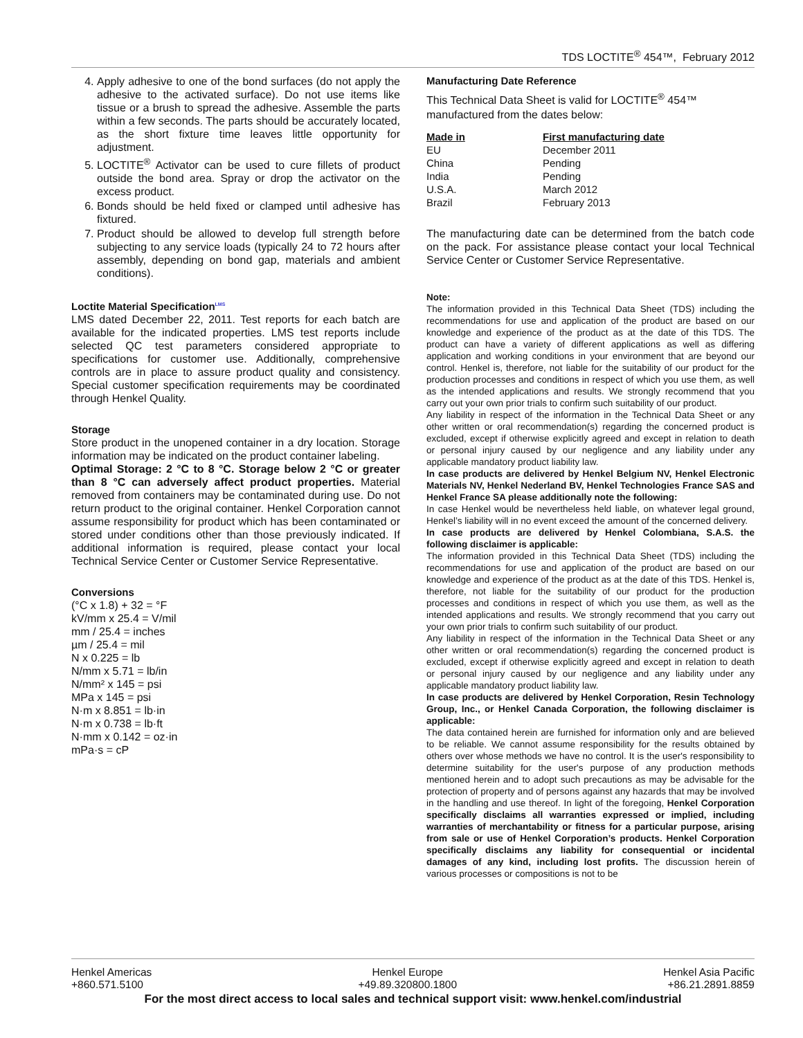TDS LOCTITE<sup>®</sup> 454™, February 2012
4. Apply adhesive to one of the bond surfaces (do not apply the adhesive to the activated surface). Do not use items like tissue or a brush to spread the adhesive. Assemble the parts within a few seconds. The parts should be accurately located, as the short fixture time leaves little opportunity for adjustment.
5. LOCTITE<sup>®</sup> Activator can be used to cure fillets of product outside the bond area. Spray or drop the activator on the excess product.
6. Bonds should be held fixed or clamped until adhesive has fixtured.
7. Product should be allowed to develop full strength before subjecting to any service loads (typically 24 to 72 hours after assembly, depending on bond gap, materials and ambient conditions).
Loctite Material Specification<sup>LMS</sup>
LMS dated December 22, 2011. Test reports for each batch are available for the indicated properties. LMS test reports include selected QC test parameters considered appropriate to specifications for customer use. Additionally, comprehensive controls are in place to assure product quality and consistency. Special customer specification requirements may be coordinated through Henkel Quality.
Storage
Store product in the unopened container in a dry location. Storage information may be indicated on the product container labeling.
Optimal Storage: 2 °C to 8 °C. Storage below 2 °C or greater than 8 °C can adversely affect product properties. Material removed from containers may be contaminated during use. Do not return product to the original container. Henkel Corporation cannot assume responsibility for product which has been contaminated or stored under conditions other than those previously indicated. If additional information is required, please contact your local Technical Service Center or Customer Service Representative.
Conversions
(°C x 1.8) + 32 = °F
kV/mm x 25.4 = V/mil
mm / 25.4 = inches
µm / 25.4 = mil
N x 0.225 = lb
N/mm x 5.71 = lb/in
N/mm² x 145 = psi
MPa x 145 = psi
N·m x 8.851 = lb·in
N·m x 0.738 = lb·ft
N·mm x 0.142 = oz·in
mPa·s = cP
Manufacturing Date Reference
This Technical Data Sheet is valid for LOCTITE<sup>®</sup> 454™ manufactured from the dates below:
| Made in | First manufacturing date |
| --- | --- |
| EU | December 2011 |
| China | Pending |
| India | Pending |
| U.S.A. | March 2012 |
| Brazil | February 2013 |
The manufacturing date can be determined from the batch code on the pack. For assistance please contact your local Technical Service Center or Customer Service Representative.
Note:
The information provided in this Technical Data Sheet (TDS) including the recommendations for use and application of the product are based on our knowledge and experience of the product as at the date of this TDS. The product can have a variety of different applications as well as differing application and working conditions in your environment that are beyond our control. Henkel is, therefore, not liable for the suitability of our product for the production processes and conditions in respect of which you use them, as well as the intended applications and results. We strongly recommend that you carry out your own prior trials to confirm such suitability of our product.
Any liability in respect of the information in the Technical Data Sheet or any other written or oral recommendation(s) regarding the concerned product is excluded, except if otherwise explicitly agreed and except in relation to death or personal injury caused by our negligence and any liability under any applicable mandatory product liability law.
In case products are delivered by Henkel Belgium NV, Henkel Electronic Materials NV, Henkel Nederland BV, Henkel Technologies France SAS and Henkel France SA please additionally note the following:
In case Henkel would be nevertheless held liable, on whatever legal ground, Henkel’s liability will in no event exceed the amount of the concerned delivery.
In case products are delivered by Henkel Colombiana, S.A.S. the following disclaimer is applicable:
The information provided in this Technical Data Sheet (TDS) including the recommendations for use and application of the product are based on our knowledge and experience of the product as at the date of this TDS. Henkel is, therefore, not liable for the suitability of our product for the production processes and conditions in respect of which you use them, as well as the intended applications and results. We strongly recommend that you carry out your own prior trials to confirm such suitability of our product.
Any liability in respect of the information in the Technical Data Sheet or any other written or oral recommendation(s) regarding the concerned product is excluded, except if otherwise explicitly agreed and except in relation to death or personal injury caused by our negligence and any liability under any applicable mandatory product liability law.
In case products are delivered by Henkel Corporation, Resin Technology Group, Inc., or Henkel Canada Corporation, the following disclaimer is applicable:
The data contained herein are furnished for information only and are believed to be reliable. We cannot assume responsibility for the results obtained by others over whose methods we have no control. It is the user's responsibility to determine suitability for the user's purpose of any production methods mentioned herein and to adopt such precautions as may be advisable for the protection of property and of persons against any hazards that may be involved in the handling and use thereof. In light of the foregoing, Henkel Corporation specifically disclaims all warranties expressed or implied, including warranties of merchantability or fitness for a particular purpose, arising from sale or use of Henkel Corporation’s products. Henkel Corporation specifically disclaims any liability for consequential or incidental damages of any kind, including lost profits. The discussion herein of various processes or compositions is not to be
Henkel Americas
+860.571.5100 Henkel Europe
+49.89.320800.1800 Henkel Asia Pacific
+86.21.2891.8859
For the most direct access to local sales and technical support visit: www.henkel.com/industrial